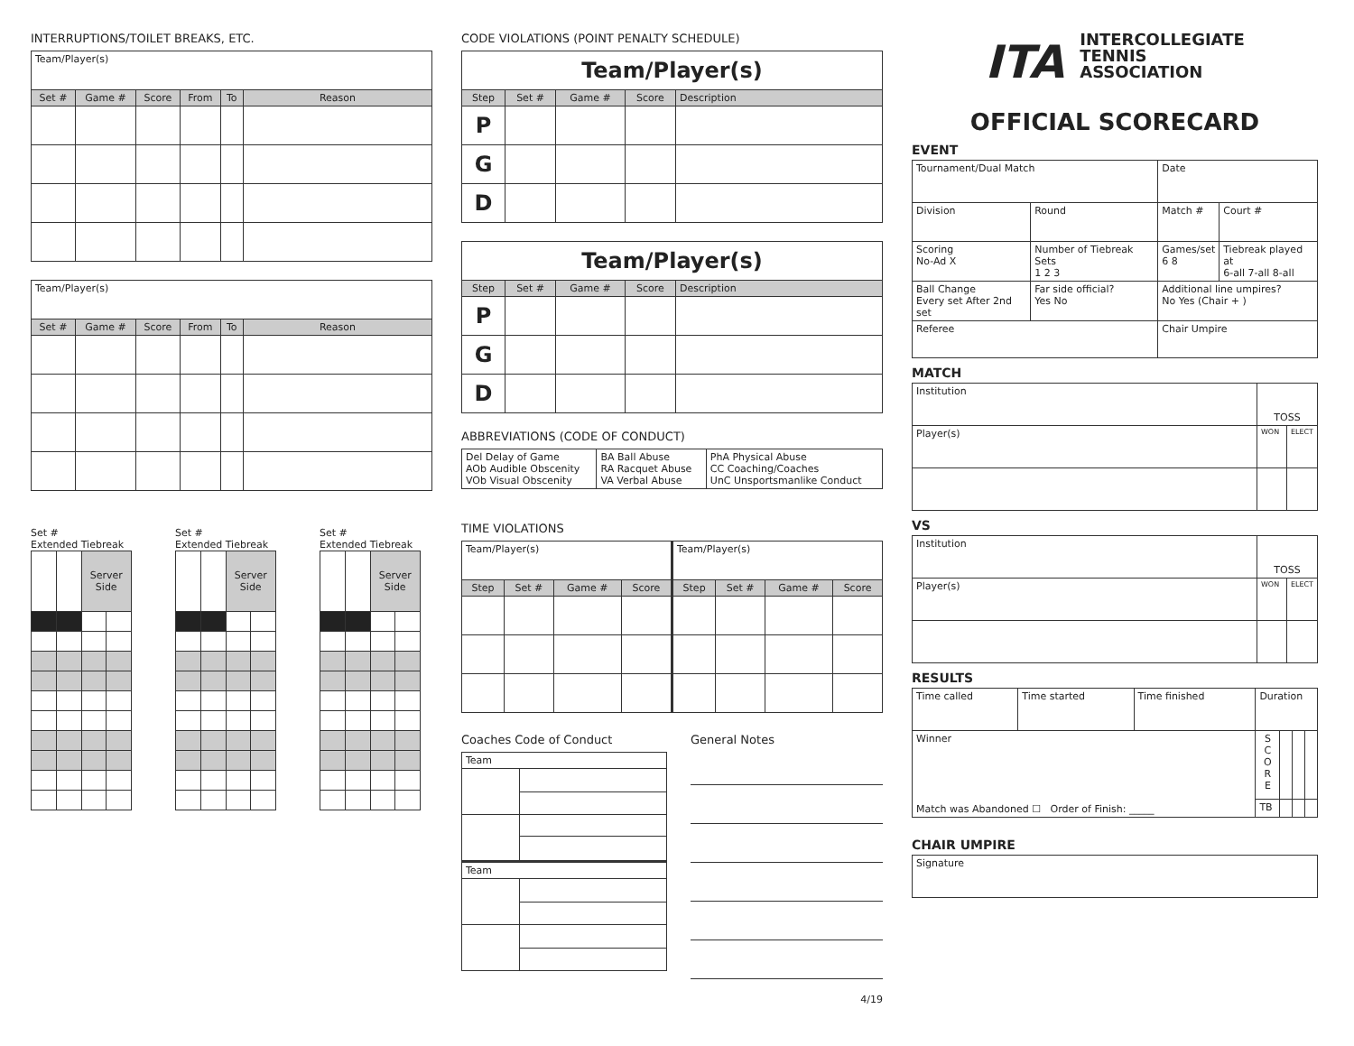INTERRUPTIONS/TOILET BREAKS, ETC.
| Team/Player(s) | | | | | |
| Set # | Game # | Score | From | To | Reason |
| Team/Player(s) | | | | | |
| Set # | Game # | Score | From | To | Reason |
Set #
Extended Tiebreak
| | | Server Side | |
Set #
Extended Tiebreak
| | | Server Side | |
Set #
Extended Tiebreak
| | | Server Side | |
CODE VIOLATIONS (POINT PENALTY SCHEDULE)
| Team/Player(s) | | | | |
| Step | Set # | Game # | Score | Description |
| P | | | | |
| G | | | | |
| D | | | | |
| Team/Player(s) | | | | |
| Step | Set # | Game # | Score | Description |
| P | | | | |
| G | | | | |
| D | | | | |
ABBREVIATIONS (CODE OF CONDUCT)
| Del Delay of Game AOb Audible Obscenity VOb Visual Obscenity | BA Ball Abuse RA Racquet Abuse VA Verbal Abuse | PhA Physical Abuse CC Coaching/Coaches UnC Unsportsmanlike Conduct |
TIME VIOLATIONS
| Team/Player(s) | | | | Team/Player(s) | | | |
| Step | Set # | Game # | Score | Step | Set # | Game # | Score |
Coaches Code of Conduct
| Team | |
| Team | |
General Notes
4/19
ITA INTERCOLLEGIATE
TENNIS
ASSOCIATION
OFFICIAL SCORECARD
EVENT
| Tournament/Dual Match | | | Date | |
| Division | Round | | Match # | Court # |
| Scoring No-Ad X | Number of Tiebreak Sets 1 2 3 | | Games/set 6 8 | Tiebreak played at 6-all 7-all 8-all |
| Ball Change Every set After 2nd set | | Far side official? Yes No | Additional line umpires? No Yes (Chair + ) | |
| Referee | | | Chair Umpire | |
MATCH
| Institution | TOSS | |
| Player(s) | WON | ELECT |
VS
| Institution | TOSS | |
| Player(s) | WON | ELECT |
RESULTS
| Time called | Time started | Time finished | Duration | | | |
| Winner Match was Abandoned ☐ Order of Finish: _____ | | | S C O R E | | | |
| | | | TB | | | |
CHAIR UMPIRE
| Signature |